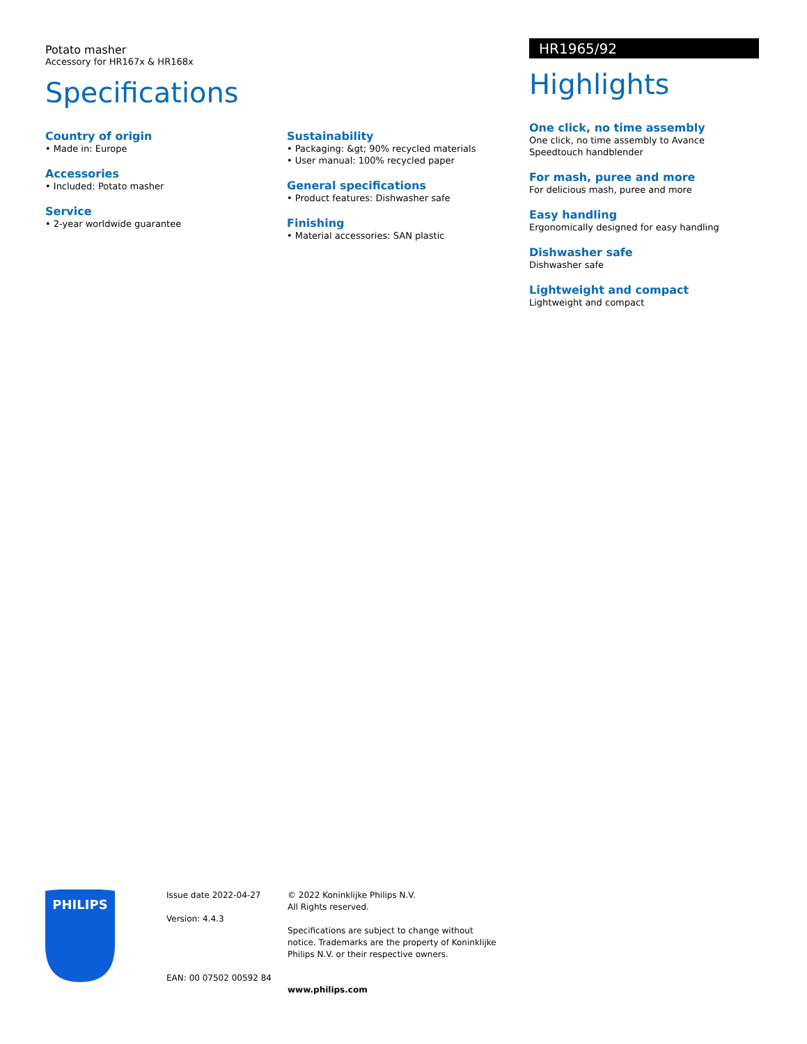Potato masher
Accessory for HR167x & HR168x
Specifications
Country of origin
• Made in: Europe
Accessories
• Included: Potato masher
Service
• 2-year worldwide guarantee
Sustainability
• Packaging: &gt; 90% recycled materials
• User manual: 100% recycled paper
General specifications
• Product features: Dishwasher safe
Finishing
• Material accessories: SAN plastic
HR1965/92
Highlights
One click, no time assembly
One click, no time assembly to Avance Speedtouch handblender
For mash, puree and more
For delicious mash, puree and more
Easy handling
Ergonomically designed for easy handling
Dishwasher safe
Dishwasher safe
Lightweight and compact
Lightweight and compact
PHILIPS
Issue date 2022-04-27
Version: 4.4.3
EAN: 00 07502 00592 84
© 2022 Koninklijke Philips N.V.
All Rights reserved.
Specifications are subject to change without notice. Trademarks are the property of Koninklijke Philips N.V. or their respective owners.
www.philips.com